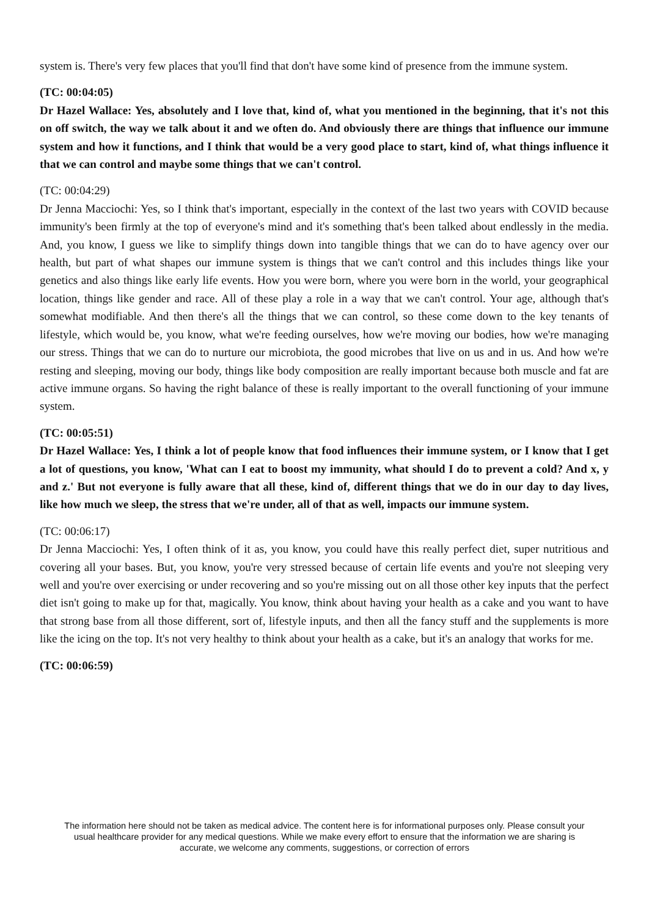system is. There's very few places that you'll find that don't have some kind of presence from the immune system.
(TC: 00:04:05)
Dr Hazel Wallace: Yes, absolutely and I love that, kind of, what you mentioned in the beginning, that it's not this on off switch, the way we talk about it and we often do. And obviously there are things that influence our immune system and how it functions, and I think that would be a very good place to start, kind of, what things influence it that we can control and maybe some things that we can't control.
(TC: 00:04:29)
Dr Jenna Macciochi: Yes, so I think that's important, especially in the context of the last two years with COVID because immunity's been firmly at the top of everyone's mind and it's something that's been talked about endlessly in the media. And, you know, I guess we like to simplify things down into tangible things that we can do to have agency over our health, but part of what shapes our immune system is things that we can't control and this includes things like your genetics and also things like early life events. How you were born, where you were born in the world, your geographical location, things like gender and race. All of these play a role in a way that we can't control. Your age, although that's somewhat modifiable. And then there's all the things that we can control, so these come down to the key tenants of lifestyle, which would be, you know, what we're feeding ourselves, how we're moving our bodies, how we're managing our stress. Things that we can do to nurture our microbiota, the good microbes that live on us and in us. And how we're resting and sleeping, moving our body, things like body composition are really important because both muscle and fat are active immune organs. So having the right balance of these is really important to the overall functioning of your immune system.
(TC: 00:05:51)
Dr Hazel Wallace: Yes, I think a lot of people know that food influences their immune system, or I know that I get a lot of questions, you know, 'What can I eat to boost my immunity, what should I do to prevent a cold? And x, y and z.' But not everyone is fully aware that all these, kind of, different things that we do in our day to day lives, like how much we sleep, the stress that we're under, all of that as well, impacts our immune system.
(TC: 00:06:17)
Dr Jenna Macciochi: Yes, I often think of it as, you know, you could have this really perfect diet, super nutritious and covering all your bases. But, you know, you're very stressed because of certain life events and you're not sleeping very well and you're over exercising or under recovering and so you're missing out on all those other key inputs that the perfect diet isn't going to make up for that, magically. You know, think about having your health as a cake and you want to have that strong base from all those different, sort of, lifestyle inputs, and then all the fancy stuff and the supplements is more like the icing on the top. It's not very healthy to think about your health as a cake, but it's an analogy that works for me.
(TC: 00:06:59)
The information here should not be taken as medical advice. The content here is for informational purposes only. Please consult your usual healthcare provider for any medical questions. While we make every effort to ensure that the information we are sharing is accurate, we welcome any comments, suggestions, or correction of errors